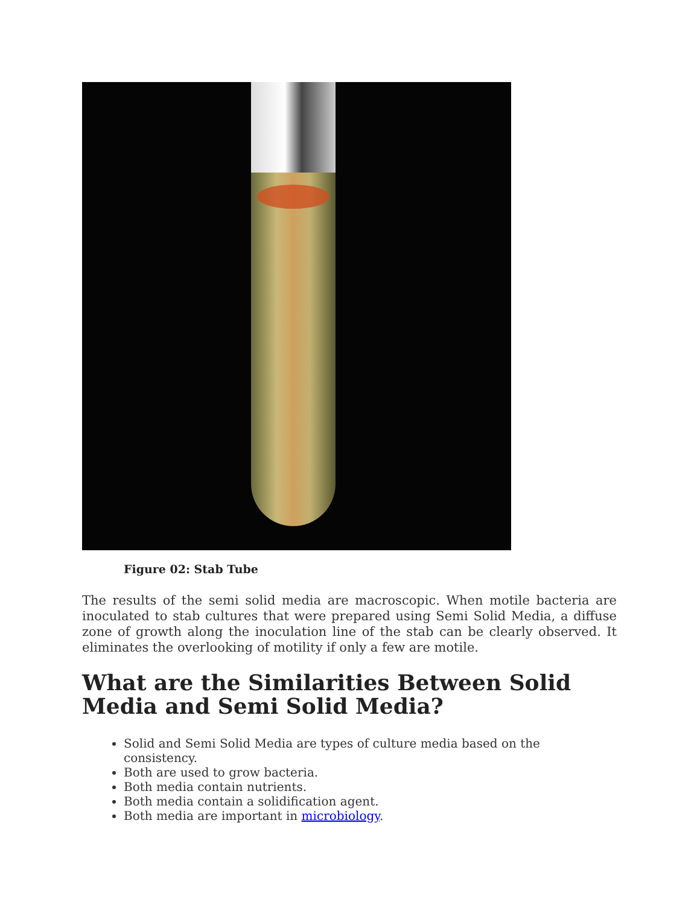Figure 02: Stab Tube
The results of the semi solid media are macroscopic. When motile bacteria are inoculated to stab cultures that were prepared using Semi Solid Media, a diffuse zone of growth along the inoculation line of the stab can be clearly observed. It eliminates the overlooking of motility if only a few are motile.
What are the Similarities Between Solid Media and Semi Solid Media?
Solid and Semi Solid Media are types of culture media based on the consistency.
Both are used to grow bacteria.
Both media contain nutrients.
Both media contain a solidification agent.
Both media are important in microbiology.